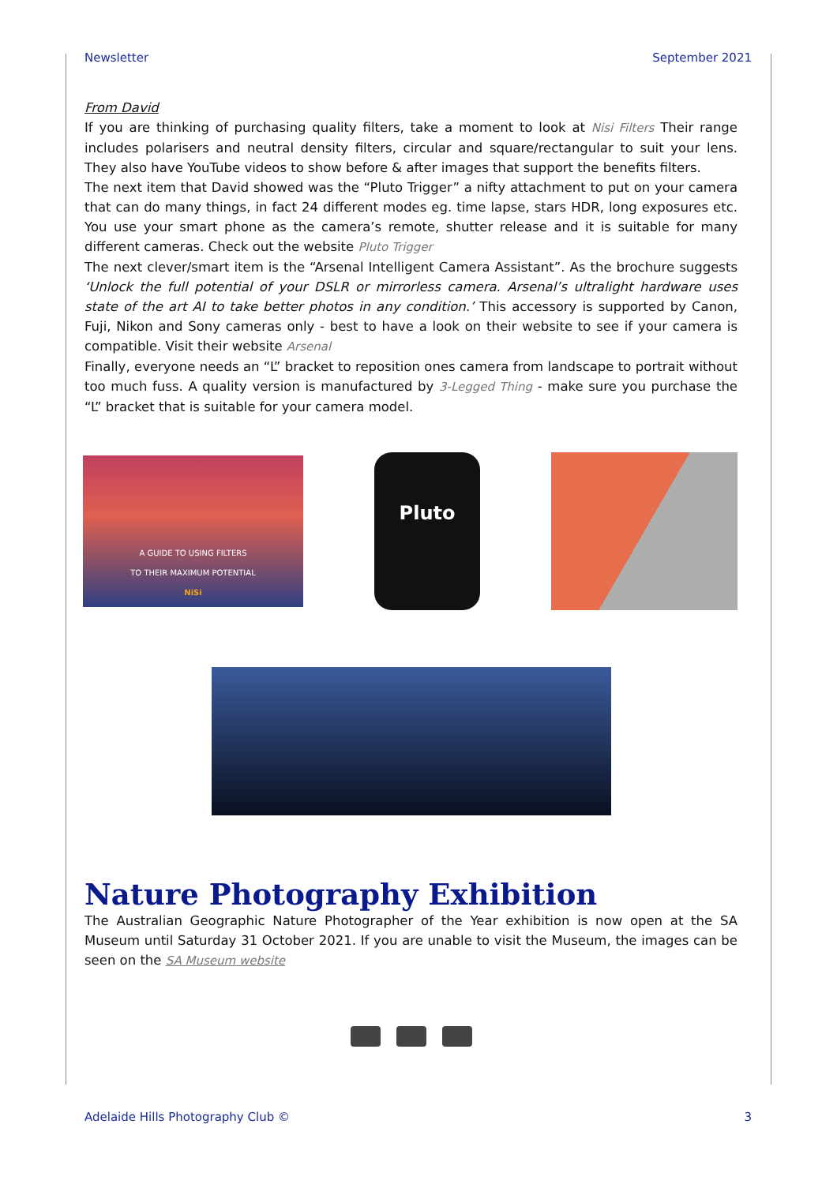Newsletter September 2021
From David
If you are thinking of purchasing quality filters, take a moment to look at Nisi Filters Their range includes polarisers and neutral density filters, circular and square/rectangular to suit your lens. They also have YouTube videos to show before & after images that support the benefits filters.
The next item that David showed was the “Pluto Trigger” a nifty attachment to put on your camera that can do many things, in fact 24 different modes eg. time lapse, stars HDR, long exposures etc. You use your smart phone as the camera’s remote, shutter release and it is suitable for many different cameras. Check out the website Pluto Trigger
The next clever/smart item is the “Arsenal Intelligent Camera Assistant”. As the brochure suggests ‘Unlock the full potential of your DSLR or mirrorless camera. Arsenal’s ultralight hardware uses state of the art AI to take better photos in any condition.’ This accessory is supported by Canon, Fuji, Nikon and Sony cameras only - best to have a look on their website to see if your camera is compatible. Visit their website Arsenal
Finally, everyone needs an “L” bracket to reposition ones camera from landscape to portrait without too much fuss. A quality version is manufactured by 3-Legged Thing - make sure you purchase the “L” bracket that is suitable for your camera model.
A GUIDE TO USING FILTERS
TO THEIR MAXIMUM POTENTIAL
NiSi
Pluto
Nature Photography Exhibition
The Australian Geographic Nature Photographer of the Year exhibition is now open at the SA Museum until Saturday 31 October 2021. If you are unable to visit the Museum, the images can be seen on the SA Museum website
Adelaide Hills Photography Club © 3